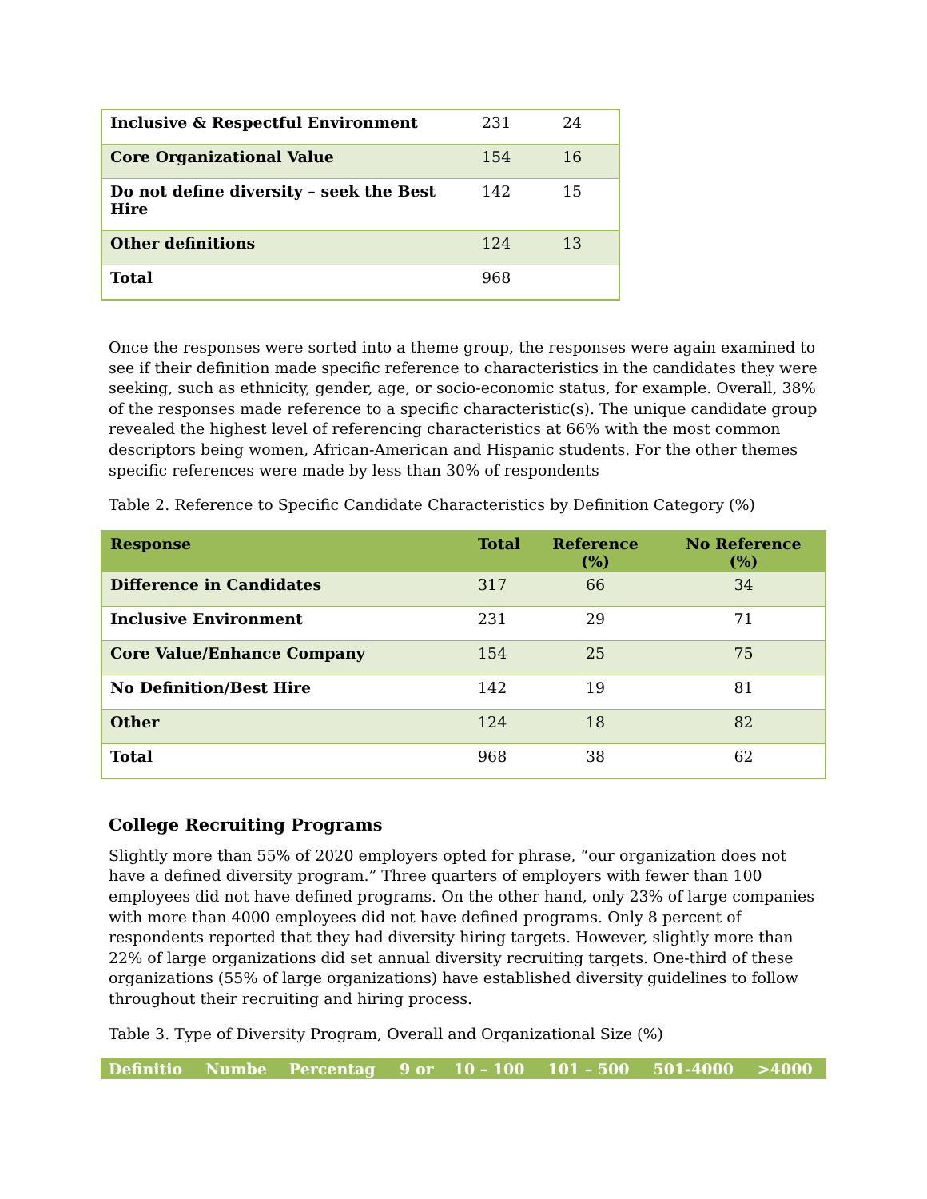| Inclusive & Respectful Environment | 231 | 24 |
| Core Organizational Value | 154 | 16 |
| Do not define diversity – seek the Best Hire | 142 | 15 |
| Other definitions | 124 | 13 |
| Total | 968 | |
Once the responses were sorted into a theme group, the responses were again examined to see if their definition made specific reference to characteristics in the candidates they were seeking, such as ethnicity, gender, age, or socio-economic status, for example. Overall, 38% of the responses made reference to a specific characteristic(s). The unique candidate group revealed the highest level of referencing characteristics at 66% with the most common descriptors being women, African-American and Hispanic students. For the other themes specific references were made by less than 30% of respondents
Table 2. Reference to Specific Candidate Characteristics by Definition Category (%)
| Response | Total | Reference (%) | No Reference (%) |
| --- | --- | --- | --- |
| Difference in Candidates | 317 | 66 | 34 |
| Inclusive Environment | 231 | 29 | 71 |
| Core Value/Enhance Company | 154 | 25 | 75 |
| No Definition/Best Hire | 142 | 19 | 81 |
| Other | 124 | 18 | 82 |
| Total | 968 | 38 | 62 |
College Recruiting Programs
Slightly more than 55% of 2020 employers opted for phrase, “our organization does not have a defined diversity program.” Three quarters of employers with fewer than 100 employees did not have defined programs. On the other hand, only 23% of large companies with more than 4000 employees did not have defined programs. Only 8 percent of respondents reported that they had diversity hiring targets. However, slightly more than 22% of large organizations did set annual diversity recruiting targets. One-third of these organizations (55% of large organizations) have established diversity guidelines to follow throughout their recruiting and hiring process.
Table 3. Type of Diversity Program, Overall and Organizational Size (%)
| Definitio | Numbe | Percentag | 9 or | 10 – 100 | 101 – 500 | 501-4000 | >4000 |
| --- | --- | --- | --- | --- | --- | --- | --- |